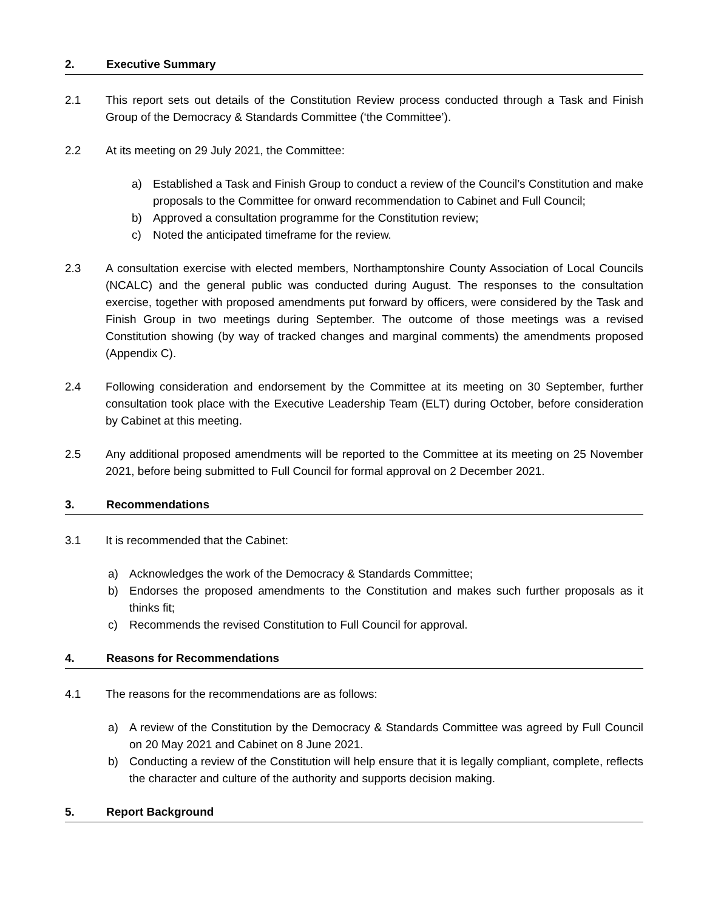2. Executive Summary
2.1 This report sets out details of the Constitution Review process conducted through a Task and Finish Group of the Democracy & Standards Committee (‘the Committee’).
2.2 At its meeting on 29 July 2021, the Committee:
a) Established a Task and Finish Group to conduct a review of the Council’s Constitution and make proposals to the Committee for onward recommendation to Cabinet and Full Council;
b) Approved a consultation programme for the Constitution review;
c) Noted the anticipated timeframe for the review.
2.3 A consultation exercise with elected members, Northamptonshire County Association of Local Councils (NCALC) and the general public was conducted during August. The responses to the consultation exercise, together with proposed amendments put forward by officers, were considered by the Task and Finish Group in two meetings during September. The outcome of those meetings was a revised Constitution showing (by way of tracked changes and marginal comments) the amendments proposed (Appendix C).
2.4 Following consideration and endorsement by the Committee at its meeting on 30 September, further consultation took place with the Executive Leadership Team (ELT) during October, before consideration by Cabinet at this meeting.
2.5 Any additional proposed amendments will be reported to the Committee at its meeting on 25 November 2021, before being submitted to Full Council for formal approval on 2 December 2021.
3. Recommendations
3.1 It is recommended that the Cabinet:
a) Acknowledges the work of the Democracy & Standards Committee;
b) Endorses the proposed amendments to the Constitution and makes such further proposals as it thinks fit;
c) Recommends the revised Constitution to Full Council for approval.
4. Reasons for Recommendations
4.1 The reasons for the recommendations are as follows:
a) A review of the Constitution by the Democracy & Standards Committee was agreed by Full Council on 20 May 2021 and Cabinet on 8 June 2021.
b) Conducting a review of the Constitution will help ensure that it is legally compliant, complete, reflects the character and culture of the authority and supports decision making.
5. Report Background